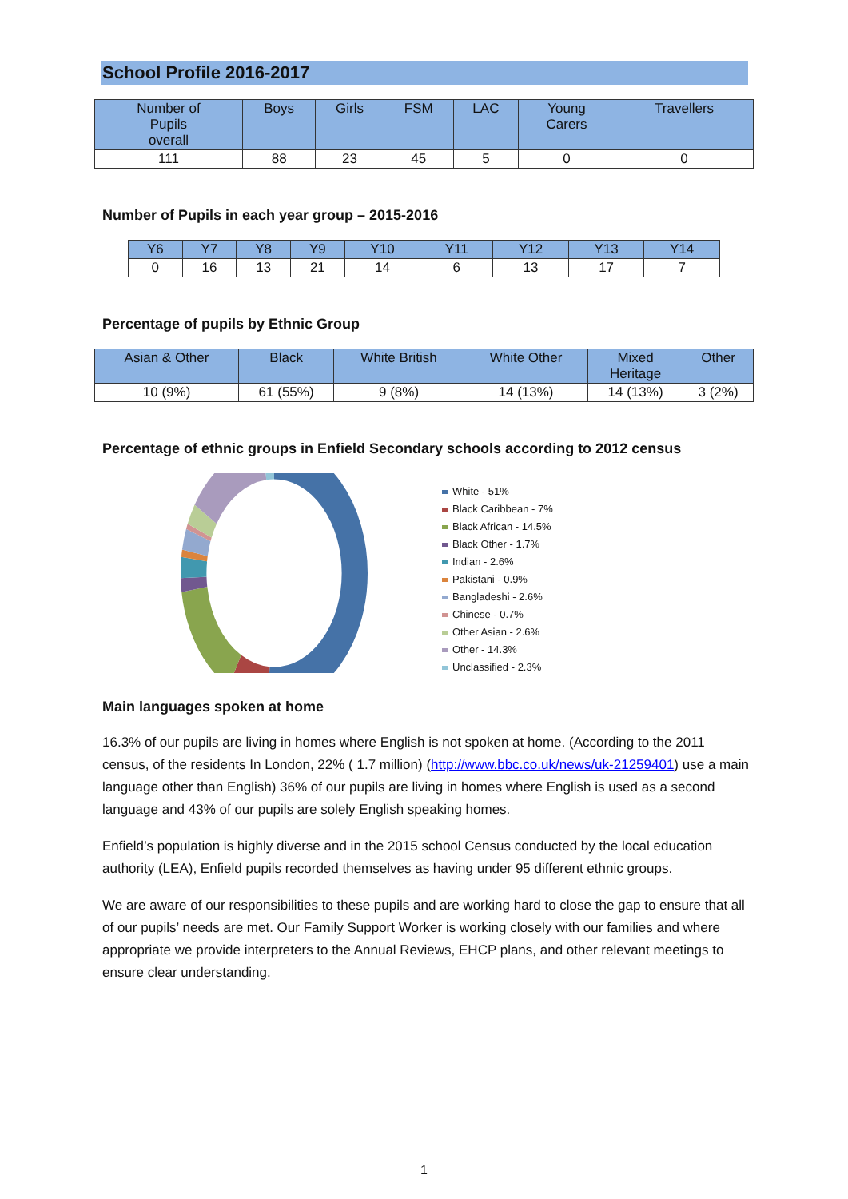School Profile 2016-2017
| Number of Pupils overall | Boys | Girls | FSM | LAC | Young Carers | Travellers |
| --- | --- | --- | --- | --- | --- | --- |
| 111 | 88 | 23 | 45 | 5 | 0 | 0 |
Number of Pupils in each year group – 2015-2016
| Y6 | Y7 | Y8 | Y9 | Y10 | Y11 | Y12 | Y13 | Y14 |
| --- | --- | --- | --- | --- | --- | --- | --- | --- |
| 0 | 16 | 13 | 21 | 14 | 6 | 13 | 17 | 7 |
Percentage of pupils by Ethnic Group
| Asian & Other | Black | White British | White Other | Mixed Heritage | Other |
| --- | --- | --- | --- | --- | --- |
| 10 (9%) | 61 (55%) | 9 (8%) | 14 (13%) | 14 (13%) | 3 (2%) |
Percentage of ethnic groups in Enfield Secondary schools according to 2012 census
White - 51%
Black Caribbean - 7%
Black African - 14.5%
Black Other - 1.7%
Indian - 2.6%
Pakistani - 0.9%
Bangladeshi - 2.6%
Chinese - 0.7%
Other Asian - 2.6%
Other - 14.3%
Unclassified - 2.3%
Main languages spoken at home
16.3% of our pupils are living in homes where English is not spoken at home. (According to the 2011 census, of the residents In London, 22% ( 1.7 million) (http://www.bbc.co.uk/news/uk-21259401) use a main language other than English) 36% of our pupils are living in homes where English is used as a second language and 43% of our pupils are solely English speaking homes.
Enfield’s population is highly diverse and in the 2015 school Census conducted by the local education authority (LEA), Enfield pupils recorded themselves as having under 95 different ethnic groups.
We are aware of our responsibilities to these pupils and are working hard to close the gap to ensure that all of our pupils’ needs are met. Our Family Support Worker is working closely with our families and where appropriate we provide interpreters to the Annual Reviews, EHCP plans, and other relevant meetings to ensure clear understanding.
1